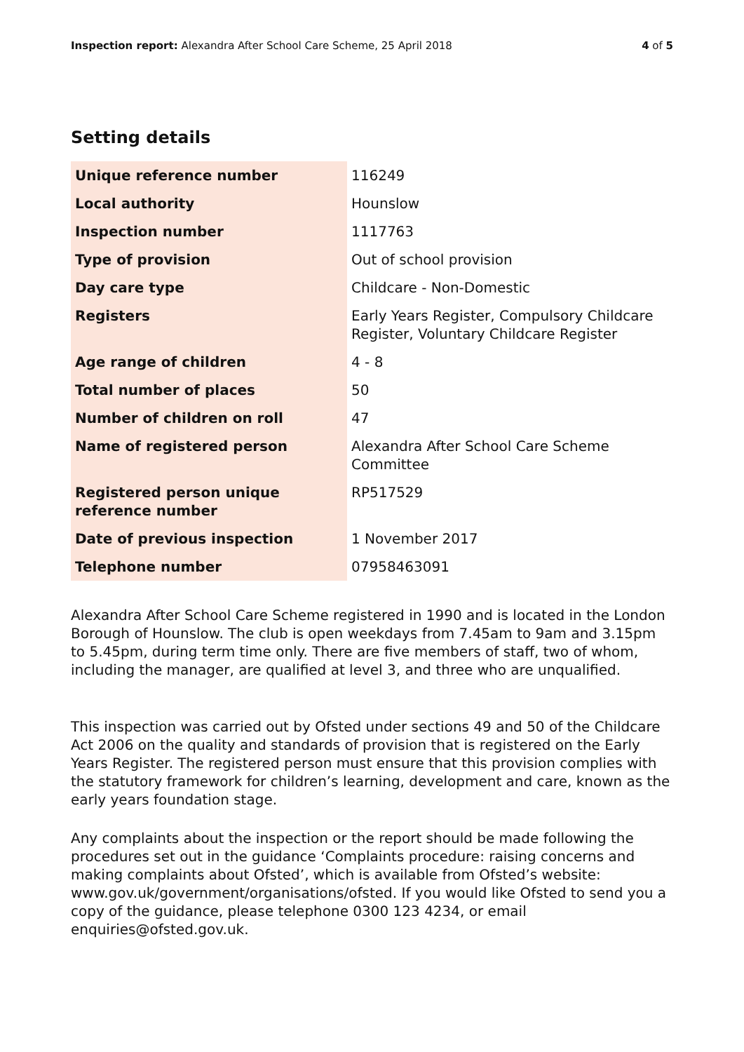Inspection report: Alexandra After School Care Scheme, 25 April 2018 4 of 5
Setting details
| Unique reference number | 116249 |
| Local authority | Hounslow |
| Inspection number | 1117763 |
| Type of provision | Out of school provision |
| Day care type | Childcare - Non-Domestic |
| Registers | Early Years Register, Compulsory Childcare Register, Voluntary Childcare Register |
| Age range of children | 4 - 8 |
| Total number of places | 50 |
| Number of children on roll | 47 |
| Name of registered person | Alexandra After School Care Scheme Committee |
| Registered person unique reference number | RP517529 |
| Date of previous inspection | 1 November 2017 |
| Telephone number | 07958463091 |
Alexandra After School Care Scheme registered in 1990 and is located in the London Borough of Hounslow. The club is open weekdays from 7.45am to 9am and 3.15pm to 5.45pm, during term time only. There are five members of staff, two of whom, including the manager, are qualified at level 3, and three who are unqualified.
This inspection was carried out by Ofsted under sections 49 and 50 of the Childcare Act 2006 on the quality and standards of provision that is registered on the Early Years Register. The registered person must ensure that this provision complies with the statutory framework for children’s learning, development and care, known as the early years foundation stage.
Any complaints about the inspection or the report should be made following the procedures set out in the guidance ‘Complaints procedure: raising concerns and making complaints about Ofsted’, which is available from Ofsted’s website: www.gov.uk/government/organisations/ofsted. If you would like Ofsted to send you a copy of the guidance, please telephone 0300 123 4234, or email enquiries@ofsted.gov.uk.